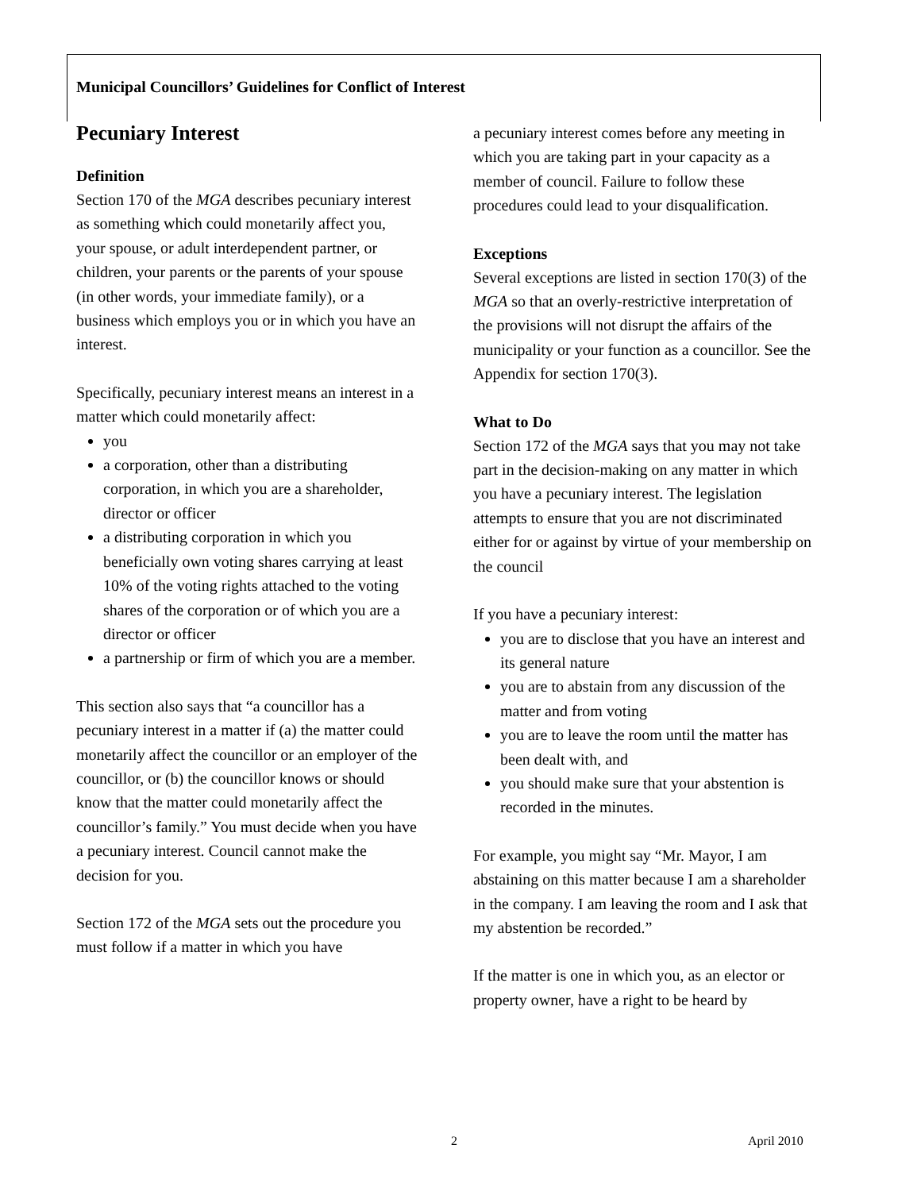Municipal Councillors’ Guidelines for Conflict of Interest
Pecuniary Interest
Definition
Section 170 of the MGA describes pecuniary interest as something which could monetarily affect you, your spouse, or adult interdependent partner, or children, your parents or the parents of your spouse (in other words, your immediate family), or a business which employs you or in which you have an interest.
Specifically, pecuniary interest means an interest in a matter which could monetarily affect:
you
a corporation, other than a distributing corporation, in which you are a shareholder, director or officer
a distributing corporation in which you beneficially own voting shares carrying at least 10% of the voting rights attached to the voting shares of the corporation or of which you are a director or officer
a partnership or firm of which you are a member.
This section also says that “a councillor has a pecuniary interest in a matter if (a) the matter could monetarily affect the councillor or an employer of the councillor, or (b) the councillor knows or should know that the matter could monetarily affect the councillor’s family.” You must decide when you have a pecuniary interest. Council cannot make the decision for you.
Section 172 of the MGA sets out the procedure you must follow if a matter in which you have
a pecuniary interest comes before any meeting in which you are taking part in your capacity as a member of council. Failure to follow these procedures could lead to your disqualification.
Exceptions
Several exceptions are listed in section 170(3) of the MGA so that an overly-restrictive interpretation of the provisions will not disrupt the affairs of the municipality or your function as a councillor. See the Appendix for section 170(3).
What to Do
Section 172 of the MGA says that you may not take part in the decision-making on any matter in which you have a pecuniary interest. The legislation attempts to ensure that you are not discriminated either for or against by virtue of your membership on the council
If you have a pecuniary interest:
you are to disclose that you have an interest and its general nature
you are to abstain from any discussion of the matter and from voting
you are to leave the room until the matter has been dealt with, and
you should make sure that your abstention is recorded in the minutes.
For example, you might say “Mr. Mayor, I am abstaining on this matter because I am a shareholder in the company. I am leaving the room and I ask that my abstention be recorded.”
If the matter is one in which you, as an elector or property owner, have a right to be heard by
2 April 2010